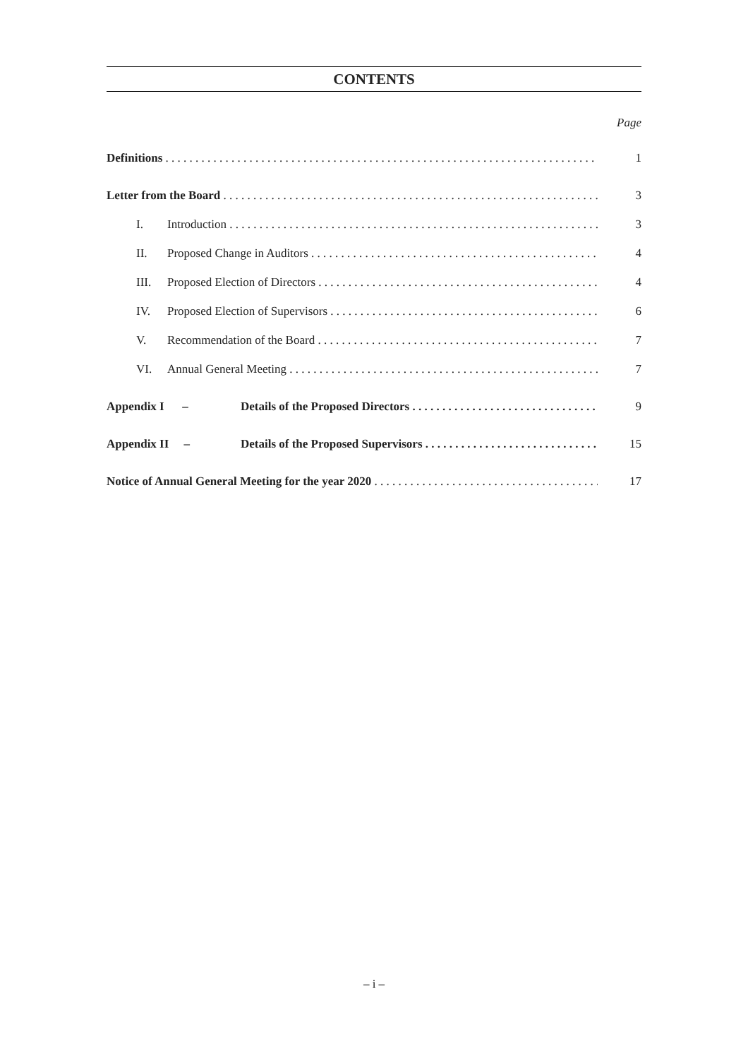CONTENTS
Page
Definitions 1
Letter from the Board 3
I. Introduction 3
II. Proposed Change in Auditors 4
III. Proposed Election of Directors 4
IV. Proposed Election of Supervisors 6
V. Recommendation of the Board 7
VI. Annual General Meeting 7
Appendix I – Details of the Proposed Directors 9
Appendix II – Details of the Proposed Supervisors 15
Notice of Annual General Meeting for the year 2020 17
– i –